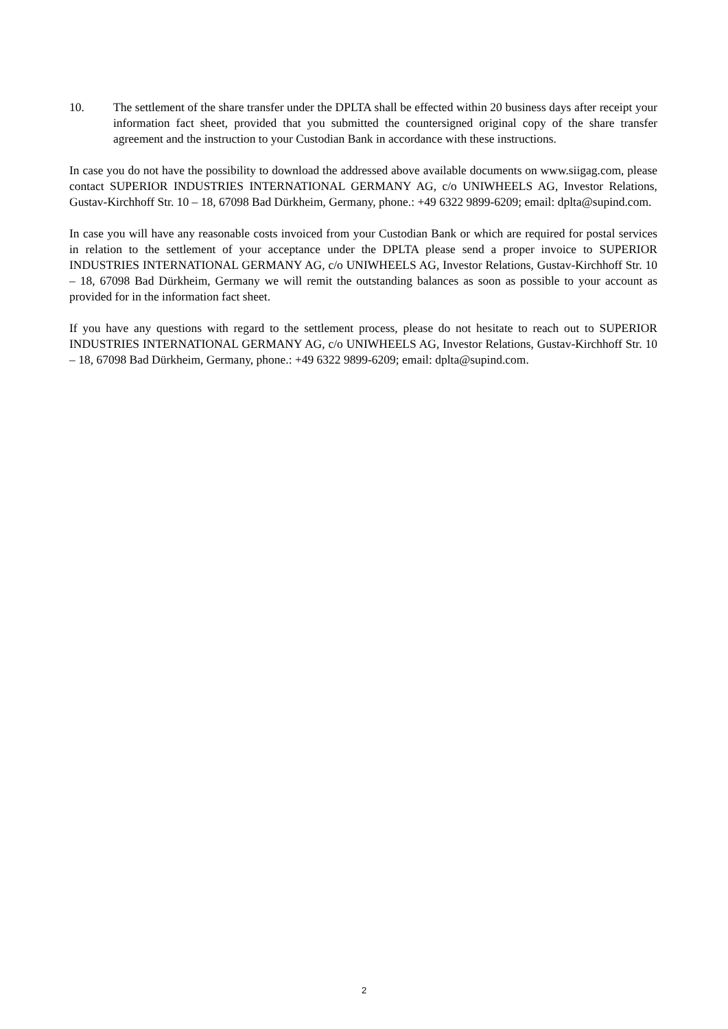10. The settlement of the share transfer under the DPLTA shall be effected within 20 business days after receipt your information fact sheet, provided that you submitted the countersigned original copy of the share transfer agreement and the instruction to your Custodian Bank in accordance with these instructions.
In case you do not have the possibility to download the addressed above available documents on www.siigag.com, please contact SUPERIOR INDUSTRIES INTERNATIONAL GERMANY AG, c/o UNIWHEELS AG, Investor Relations, Gustav-Kirchhoff Str. 10 – 18, 67098 Bad Dürkheim, Germany, phone.: +49 6322 9899-6209; email: dplta@supind.com.
In case you will have any reasonable costs invoiced from your Custodian Bank or which are required for postal services in relation to the settlement of your acceptance under the DPLTA please send a proper invoice to SUPERIOR INDUSTRIES INTERNATIONAL GERMANY AG, c/o UNIWHEELS AG, Investor Relations, Gustav-Kirchhoff Str. 10 – 18, 67098 Bad Dürkheim, Germany we will remit the outstanding balances as soon as possible to your account as provided for in the information fact sheet.
If you have any questions with regard to the settlement process, please do not hesitate to reach out to SUPERIOR INDUSTRIES INTERNATIONAL GERMANY AG, c/o UNIWHEELS AG, Investor Relations, Gustav-Kirchhoff Str. 10 – 18, 67098 Bad Dürkheim, Germany, phone.: +49 6322 9899-6209; email: dplta@supind.com.
2